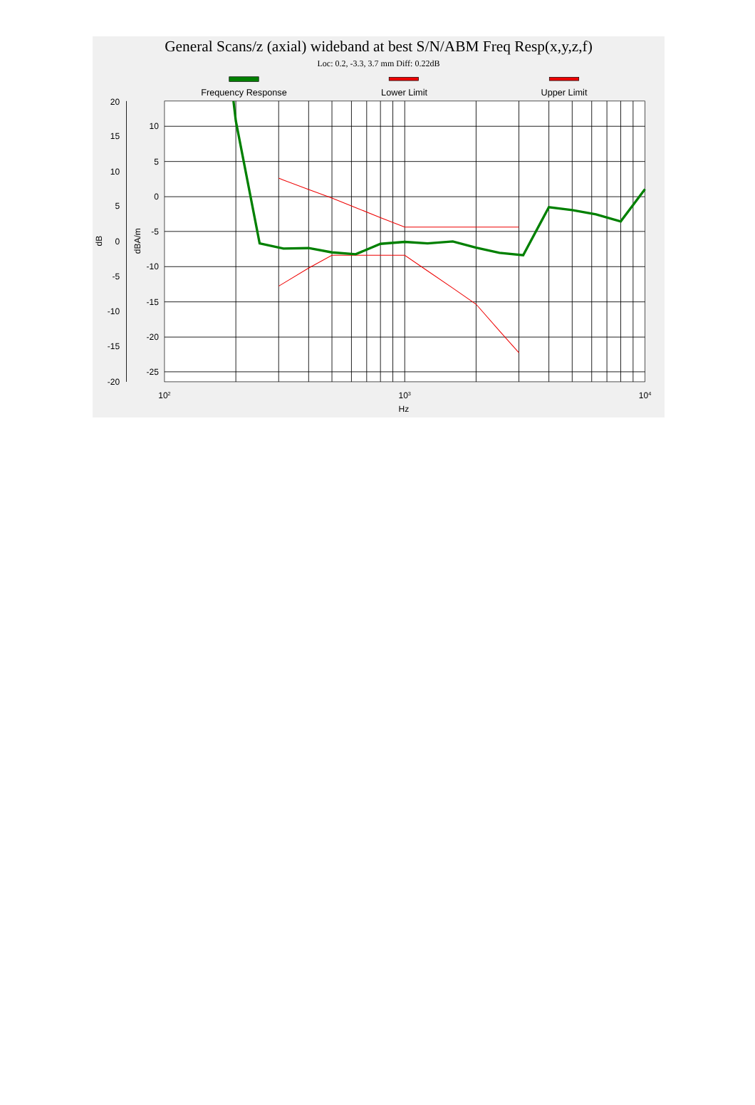General Scans/z (axial) wideband at best S/N/ABM Freq Resp(x,y,z,f)
Loc: 0.2, -3.3, 3.7 mm Diff: 0.22dB
Frequency Response
Lower Limit
Upper Limit
20
15
10
5
0
-5
-10
-15
-20
10
5
0
-5
-10
-15
-20
-25
102
103
104
Hz
dB
dBA/m